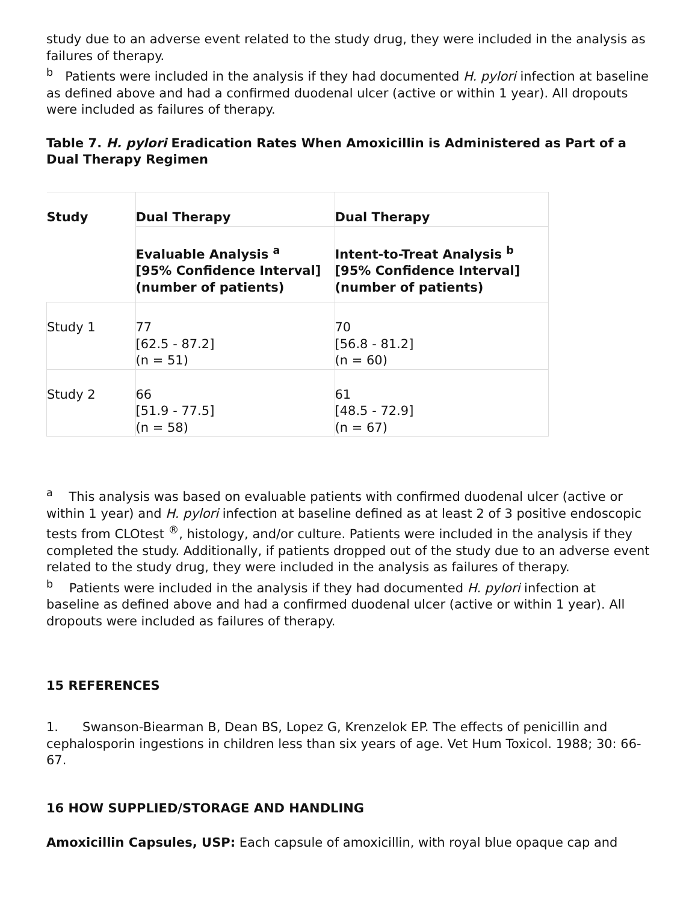study due to an adverse event related to the study drug, they were included in the analysis as failures of therapy.
<sup>b</sup> Patients were included in the analysis if they had documented H. pylori infection at baseline as defined above and had a confirmed duodenal ulcer (active or within 1 year). All dropouts were included as failures of therapy.
Table 7. H. pylori Eradication Rates When Amoxicillin is Administered as Part of a Dual Therapy Regimen
| Study | Dual Therapy | Dual Therapy |
| --- | --- | --- |
| | Evaluable Analysis <sup>a</sup> [95% Confidence Interval] (number of patients) | Intent-to-Treat Analysis <sup>b</sup> [95% Confidence Interval] (number of patients) |
| Study 1 | 77 [62.5 - 87.2] (n = 51) | 70 [56.8 - 81.2] (n = 60) |
| Study 2 | 66 [51.9 - 77.5] (n = 58) | 61 [48.5 - 72.9] (n = 67) |
<sup>a</sup> This analysis was based on evaluable patients with confirmed duodenal ulcer (active or within 1 year) and H. pylori infection at baseline defined as at least 2 of 3 positive endoscopic tests from CLOtest <sup>®</sup>, histology, and/or culture. Patients were included in the analysis if they completed the study. Additionally, if patients dropped out of the study due to an adverse event related to the study drug, they were included in the analysis as failures of therapy.
<sup>b</sup> Patients were included in the analysis if they had documented H. pylori infection at baseline as defined above and had a confirmed duodenal ulcer (active or within 1 year). All dropouts were included as failures of therapy.
15 REFERENCES
1. Swanson-Biearman B, Dean BS, Lopez G, Krenzelok EP. The effects of penicillin and cephalosporin ingestions in children less than six years of age. Vet Hum Toxicol. 1988; 30: 66-67.
16 HOW SUPPLIED/STORAGE AND HANDLING
Amoxicillin Capsules, USP: Each capsule of amoxicillin, with royal blue opaque cap and